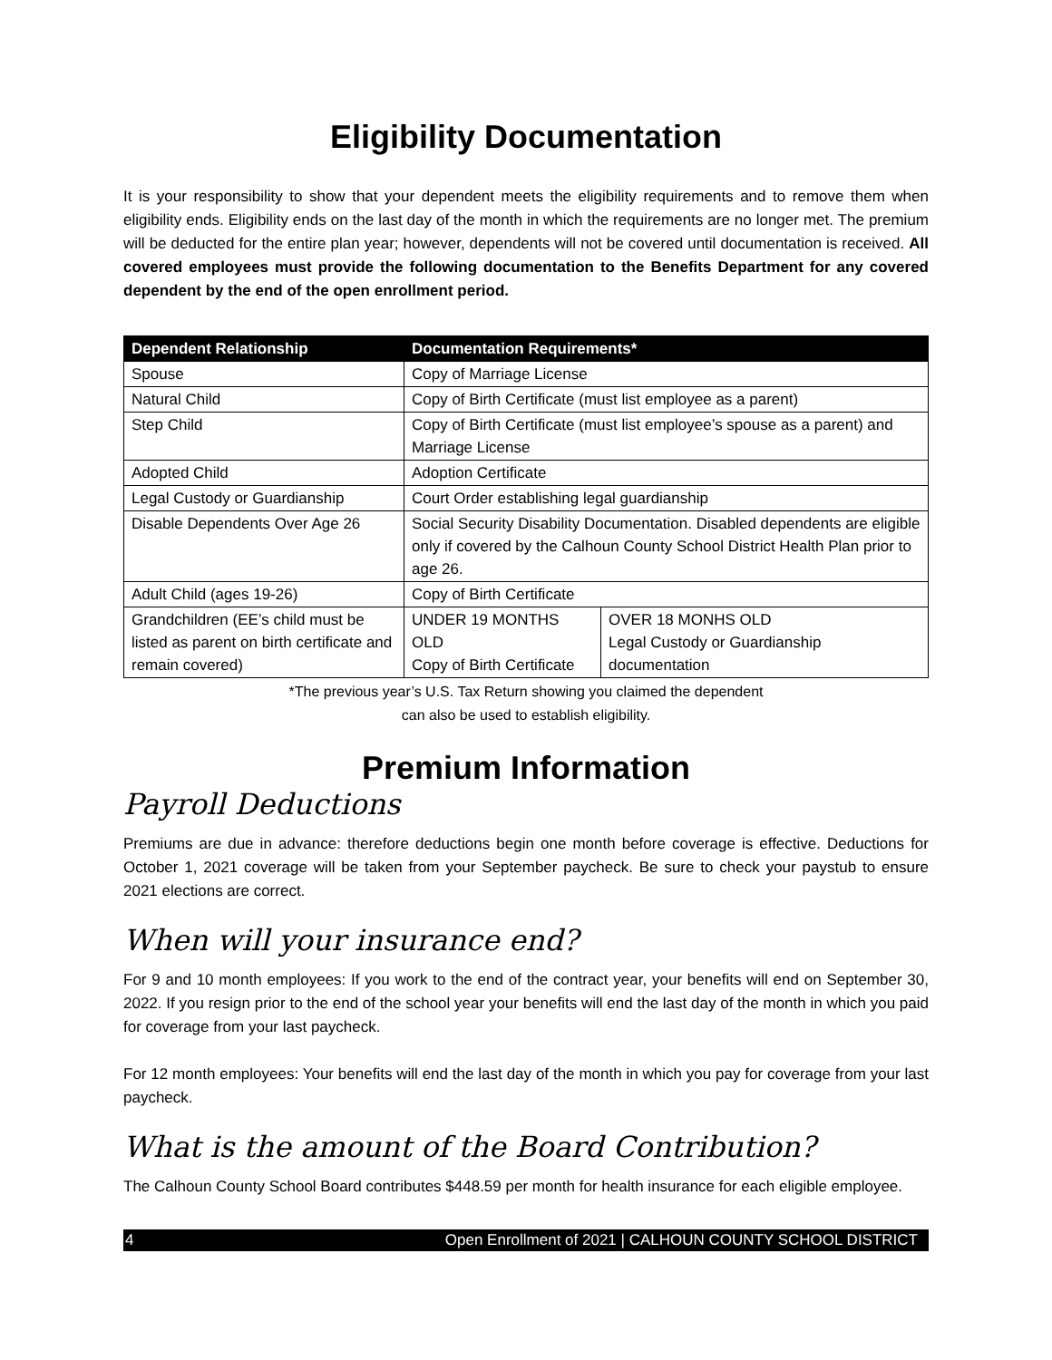Eligibility Documentation
It is your responsibility to show that your dependent meets the eligibility requirements and to remove them when eligibility ends. Eligibility ends on the last day of the month in which the requirements are no longer met. The premium will be deducted for the entire plan year; however, dependents will not be covered until documentation is received. All covered employees must provide the following documentation to the Benefits Department for any covered dependent by the end of the open enrollment period.
| Dependent Relationship | Documentation Requirements* | |
| --- | --- | --- |
| Spouse | Copy of Marriage License | |
| Natural Child | Copy of Birth Certificate (must list employee as a parent) | |
| Step Child | Copy of Birth Certificate (must list employee’s spouse as a parent) and Marriage License | |
| Adopted Child | Adoption Certificate | |
| Legal Custody or Guardianship | Court Order establishing legal guardianship | |
| Disable Dependents Over Age 26 | Social Security Disability Documentation. Disabled dependents are eligible only if covered by the Calhoun County School District Health Plan prior to age 26. | |
| Adult Child (ages 19-26) | Copy of Birth Certificate | |
| Grandchildren (EE’s child must be listed as parent on birth certificate and remain covered) | UNDER 19 MONTHS OLD Copy of Birth Certificate | OVER 18 MONHS OLD Legal Custody or Guardianship documentation |
*The previous year’s U.S. Tax Return showing you claimed the dependent
can also be used to establish eligibility.
Premium Information
Payroll Deductions
Premiums are due in advance: therefore deductions begin one month before coverage is effective. Deductions for October 1, 2021 coverage will be taken from your September paycheck. Be sure to check your paystub to ensure 2021 elections are correct.
When will your insurance end?
For 9 and 10 month employees: If you work to the end of the contract year, your benefits will end on September 30, 2022. If you resign prior to the end of the school year your benefits will end the last day of the month in which you paid for coverage from your last paycheck.
For 12 month employees: Your benefits will end the last day of the month in which you pay for coverage from your last paycheck.
What is the amount of the Board Contribution?
The Calhoun County School Board contributes $448.59 per month for health insurance for each eligible employee.
4 Open Enrollment of 2021 | CALHOUN COUNTY SCHOOL DISTRICT